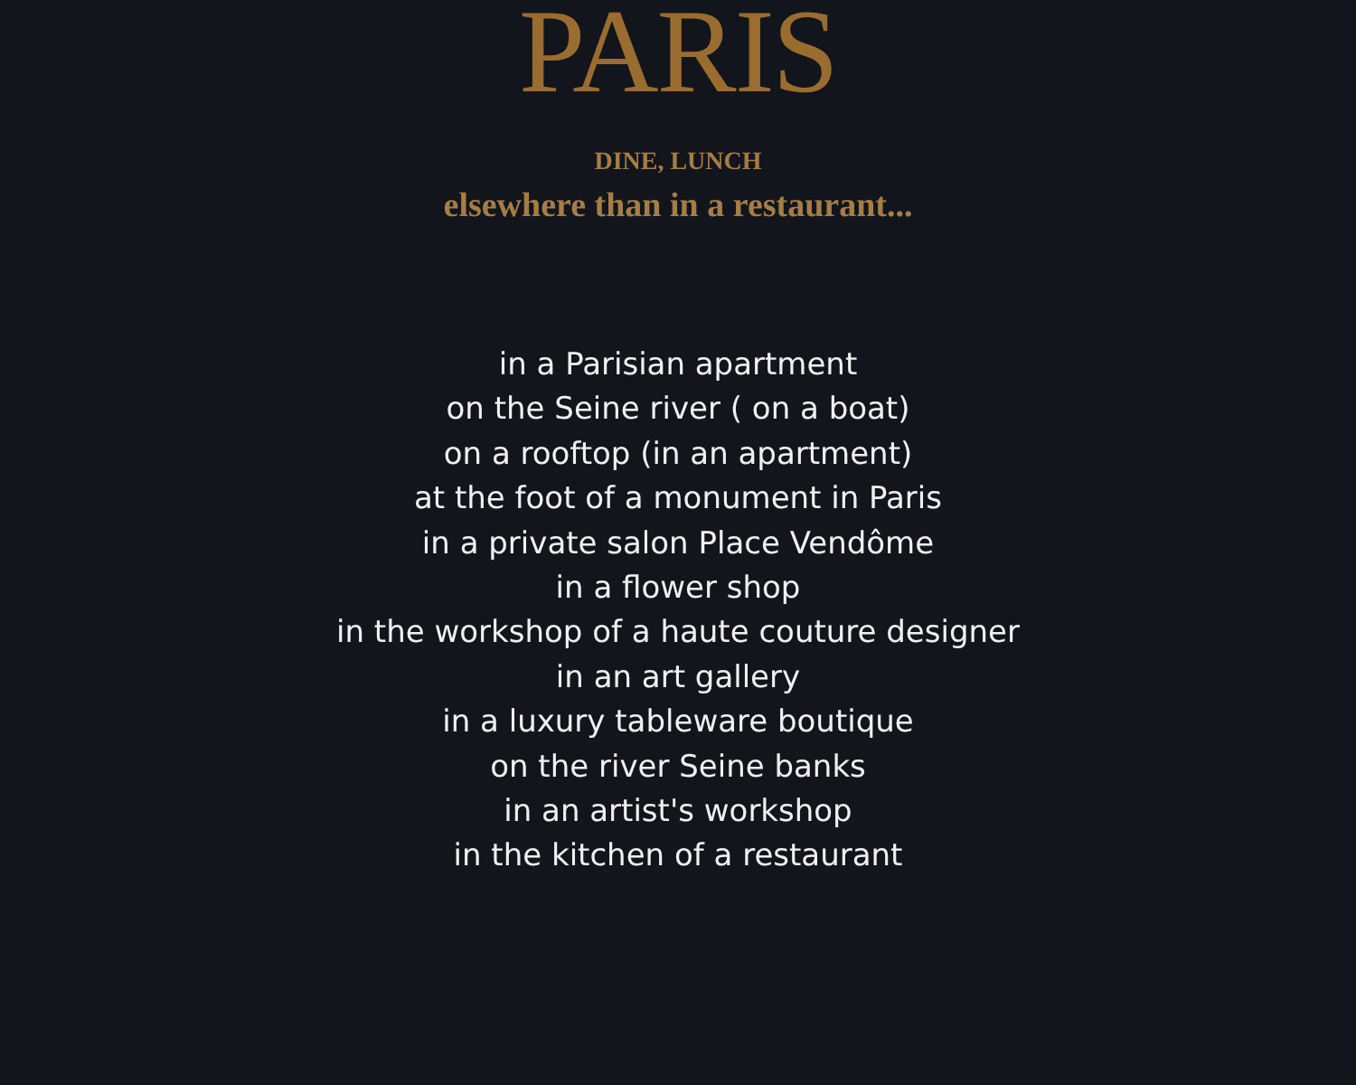PARIS
DINE, LUNCH
elsewhere than in a restaurant...
in a Parisian apartment
on the Seine river ( on a boat)
on a rooftop (in an apartment)
at the foot of a monument in Paris
in a private salon Place Vendôme
in a flower shop
in the workshop of a haute couture designer
in an art gallery
in a luxury tableware boutique
on the river Seine banks
in an artist's workshop
in the kitchen of a restaurant